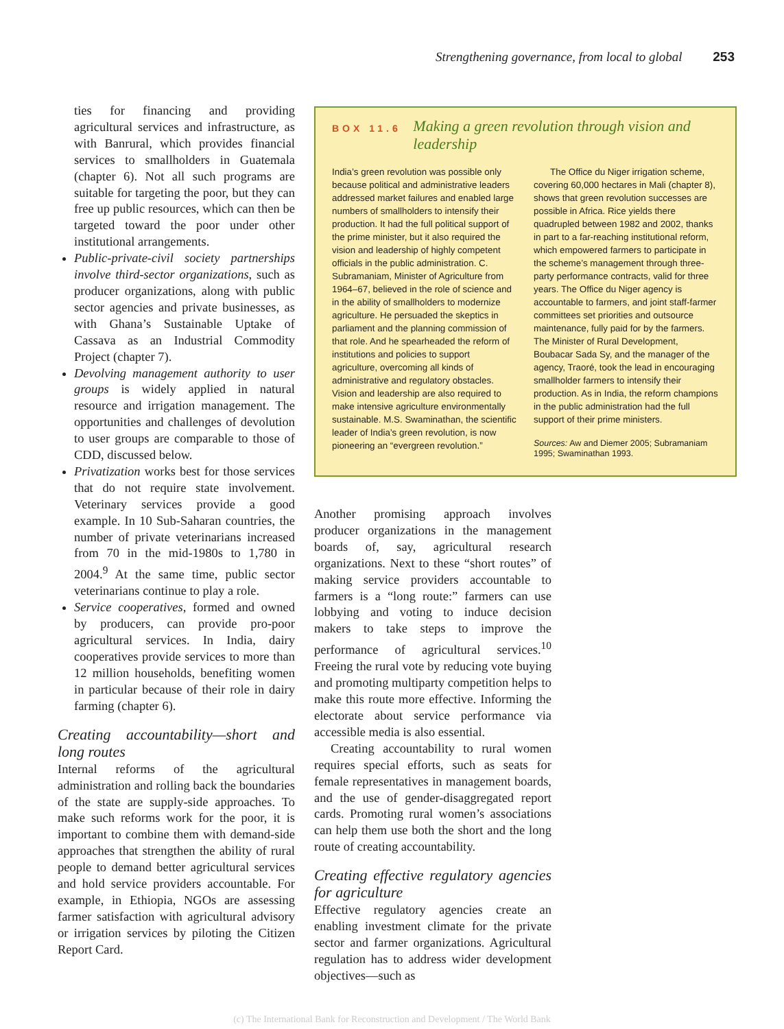Strengthening governance, from local to global 253
ties for financing and providing agricultural services and infrastructure, as with Banrural, which provides financial services to smallholders in Guatemala (chapter 6). Not all such programs are suitable for targeting the poor, but they can free up public resources, which can then be targeted toward the poor under other institutional arrangements.
Public-private-civil society partnerships involve third-sector organizations, such as producer organizations, along with public sector agencies and private businesses, as with Ghana’s Sustainable Uptake of Cassava as an Industrial Commodity Project (chapter 7).
Devolving management authority to user groups is widely applied in natural resource and irrigation management. The opportunities and challenges of devolution to user groups are comparable to those of CDD, discussed below.
Privatization works best for those services that do not require state involvement. Veterinary services provide a good example. In 10 Sub-Saharan countries, the number of private veterinarians increased from 70 in the mid-1980s to 1,780 in 2004.<sup>9</sup> At the same time, public sector veterinarians continue to play a role.
Service cooperatives, formed and owned by producers, can provide pro-poor agricultural services. In India, dairy cooperatives provide services to more than 12 million households, benefiting women in particular because of their role in dairy farming (chapter 6).
Creating accountability—short and long routes
Internal reforms of the agricultural administration and rolling back the boundaries of the state are supply-side approaches. To make such reforms work for the poor, it is important to combine them with demand-side approaches that strengthen the ability of rural people to demand better agricultural services and hold service providers accountable. For example, in Ethiopia, NGOs are assessing farmer satisfaction with agricultural advisory or irrigation services by piloting the Citizen Report Card.
BOX 11.6
Making a green revolution through vision and leadership
India’s green revolution was possible only because political and administrative leaders addressed market failures and enabled large numbers of smallholders to intensify their production. It had the full political support of the prime minister, but it also required the vision and leadership of highly competent officials in the public administration. C. Subramaniam, Minister of Agriculture from 1964–67, believed in the role of science and in the ability of smallholders to modernize agriculture. He persuaded the skeptics in parliament and the planning commission of that role. And he spearheaded the reform of institutions and policies to support agriculture, overcoming all kinds of administrative and regulatory obstacles. Vision and leadership are also required to make intensive agriculture environmentally sustainable. M.S. Swaminathan, the scientific leader of India’s green revolution, is now pioneering an “evergreen revolution.”
The Office du Niger irrigation scheme, covering 60,000 hectares in Mali (chapter 8), shows that green revolution successes are possible in Africa. Rice yields there quadrupled between 1982 and 2002, thanks in part to a far-reaching institutional reform, which empowered farmers to participate in the scheme’s management through three-party performance contracts, valid for three years. The Office du Niger agency is accountable to farmers, and joint staff-farmer committees set priorities and outsource maintenance, fully paid for by the farmers. The Minister of Rural Development, Boubacar Sada Sy, and the manager of the agency, Traoré, took the lead in encouraging smallholder farmers to intensify their production. As in India, the reform champions in the public administration had the full support of their prime ministers.
Sources: Aw and Diemer 2005; Subramaniam 1995; Swaminathan 1993.
Another promising approach involves producer organizations in the management boards of, say, agricultural research organizations. Next to these “short routes” of making service providers accountable to farmers is a “long route:” farmers can use lobbying and voting to induce decision makers to take steps to improve the performance of agricultural services.<sup>10</sup> Freeing the rural vote by reducing vote buying and promoting multiparty competition helps to make this route more effective. Informing the electorate about service performance via accessible media is also essential.
Creating accountability to rural women requires special efforts, such as seats for female representatives in management boards, and the use of gender-disaggregated report cards. Promoting rural women’s associations can help them use both the short and the long route of creating accountability.
Creating effective regulatory agencies for agriculture
Effective regulatory agencies create an enabling investment climate for the private sector and farmer organizations. Agricultural regulation has to address wider development objectives—such as
(c) The International Bank for Reconstruction and Development / The World Bank